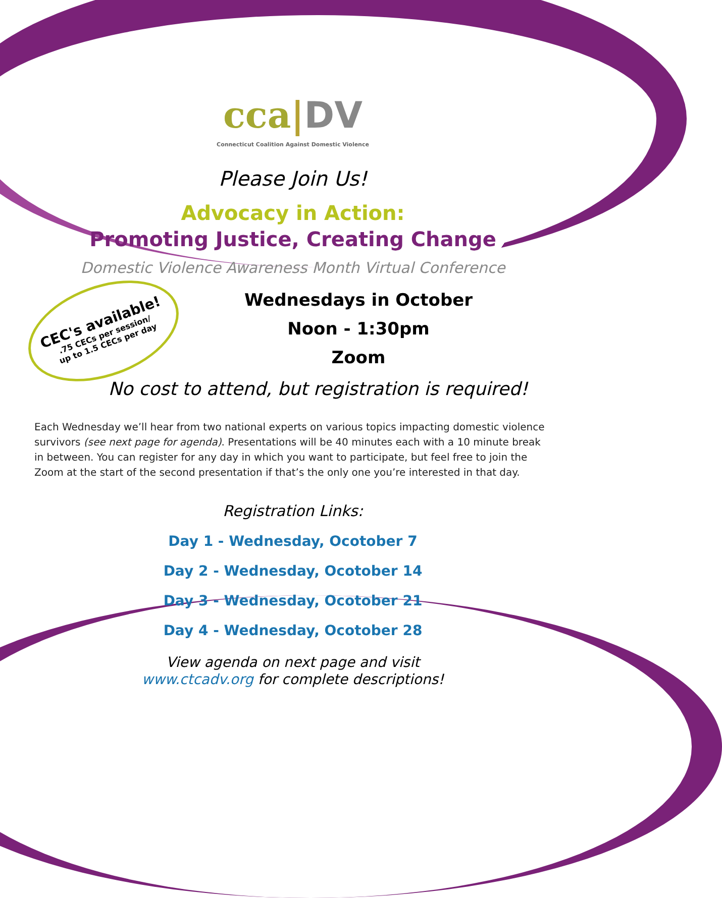cca|DV
Connecticut Coalition Against Domestic Violence
Please Join Us!
Advocacy in Action:
Promoting Justice, Creating Change
Domestic Violence Awareness Month Virtual Conference
CEC's available!.75 CECs per session/
up to 1.5 CECs per day
Wednesdays in October
Noon - 1:30pm
Zoom
No cost to attend, but registration is required!
Each Wednesday we’ll hear from two national experts on various topics impacting domestic violence survivors (see next page for agenda). Presentations will be 40 minutes each with a 10 minute break in between. You can register for any day in which you want to participate, but feel free to join the Zoom at the start of the second presentation if that’s the only one you’re interested in that day.
Registration Links:
Day 1 - Wednesday, Ocotober 7
Day 2 - Wednesday, Ocotober 14
Day 3 - Wednesday, Ocotober 21
Day 4 - Wednesday, Ocotober 28
View agenda on next page and visit
www.ctcadv.org for complete descriptions!